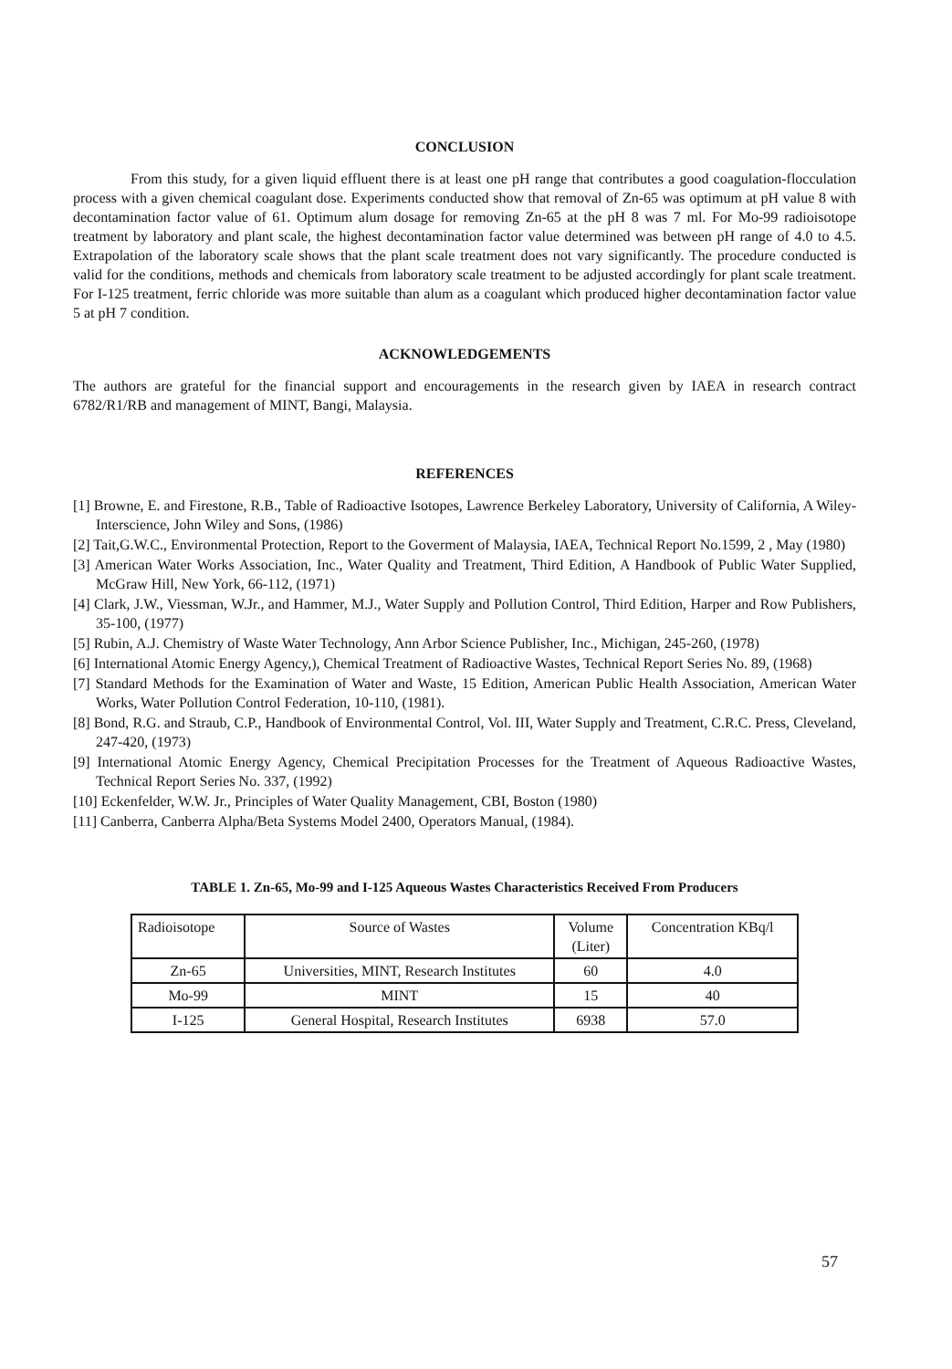CONCLUSION
From this study, for a given liquid effluent there is at least one pH range that contributes a good coagulation-flocculation process with a given chemical coagulant dose. Experiments conducted show that removal of Zn-65 was optimum at pH value 8 with decontamination factor value of 61. Optimum alum dosage for removing Zn-65 at the pH 8 was 7 ml. For Mo-99 radioisotope treatment by laboratory and plant scale, the highest decontamination factor value determined was between pH range of 4.0 to 4.5. Extrapolation of the laboratory scale shows that the plant scale treatment does not vary significantly. The procedure conducted is valid for the conditions, methods and chemicals from laboratory scale treatment to be adjusted accordingly for plant scale treatment. For I-125 treatment, ferric chloride was more suitable than alum as a coagulant which produced higher decontamination factor value 5 at pH 7 condition.
ACKNOWLEDGEMENTS
The authors are grateful for the financial support and encouragements in the research given by IAEA in research contract 6782/R1/RB and management of MINT, Bangi, Malaysia.
REFERENCES
[1] Browne, E. and Firestone, R.B., Table of Radioactive Isotopes, Lawrence Berkeley Laboratory, University of California, A Wiley-Interscience, John Wiley and Sons, (1986)
[2] Tait,G.W.C., Environmental Protection, Report to the Goverment of Malaysia, IAEA, Technical Report No.1599, 2 , May (1980)
[3] American Water Works Association, Inc., Water Quality and Treatment, Third Edition, A Handbook of Public Water Supplied, McGraw Hill, New York, 66-112, (1971)
[4] Clark, J.W., Viessman, W.Jr., and Hammer, M.J., Water Supply and Pollution Control, Third Edition, Harper and Row Publishers, 35-100, (1977)
[5] Rubin, A.J. Chemistry of Waste Water Technology, Ann Arbor Science Publisher, Inc., Michigan, 245-260, (1978)
[6] International Atomic Energy Agency,), Chemical Treatment of Radioactive Wastes, Technical Report Series No. 89, (1968)
[7] Standard Methods for the Examination of Water and Waste, 15 Edition, American Public Health Association, American Water Works, Water Pollution Control Federation, 10-110, (1981).
[8] Bond, R.G. and Straub, C.P., Handbook of Environmental Control, Vol. III, Water Supply and Treatment, C.R.C. Press, Cleveland, 247-420, (1973)
[9] International Atomic Energy Agency, Chemical Precipitation Processes for the Treatment of Aqueous Radioactive Wastes, Technical Report Series No. 337, (1992)
[10] Eckenfelder, W.W. Jr., Principles of Water Quality Management, CBI, Boston (1980)
[11] Canberra, Canberra Alpha/Beta Systems Model 2400, Operators Manual, (1984).
TABLE 1. Zn-65, Mo-99 and I-125 Aqueous Wastes Characteristics Received From Producers
| Radioisotope | Source of Wastes | Volume (Liter) | Concentration KBq/l |
| --- | --- | --- | --- |
| Zn-65 | Universities, MINT, Research Institutes | 60 | 4.0 |
| Mo-99 | MINT | 15 | 40 |
| I-125 | General Hospital, Research Institutes | 6938 | 57.0 |
57